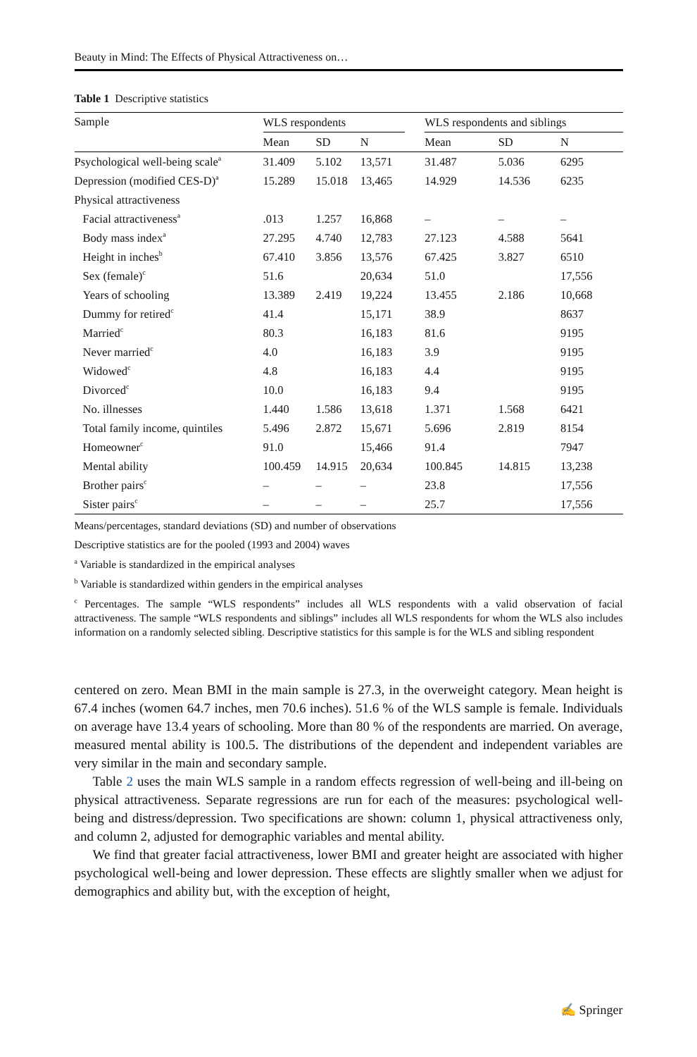Beauty in Mind: The Effects of Physical Attractiveness on…
Table 1 Descriptive statistics
| Sample | WLS respondents | | | | WLS respondents and siblings | | |
| --- | --- | --- | --- | --- | --- | --- | --- |
| | Mean | SD | N | | Mean | SD | N |
| Psychological well-being scale<sup>a</sup> | 31.409 | 5.102 | 13,571 | | 31.487 | 5.036 | 6295 |
| Depression (modified CES-D)<sup>a</sup> | 15.289 | 15.018 | 13,465 | | 14.929 | 14.536 | 6235 |
| Physical attractiveness | | | | | | | |
| Facial attractiveness<sup>a</sup> | .013 | 1.257 | 16,868 | | – | – | – |
| Body mass index<sup>a</sup> | 27.295 | 4.740 | 12,783 | | 27.123 | 4.588 | 5641 |
| Height in inches<sup>b</sup> | 67.410 | 3.856 | 13,576 | | 67.425 | 3.827 | 6510 |
| Sex (female)<sup>c</sup> | 51.6 | | 20,634 | | 51.0 | | 17,556 |
| Years of schooling | 13.389 | 2.419 | 19,224 | | 13.455 | 2.186 | 10,668 |
| Dummy for retired<sup>c</sup> | 41.4 | | 15,171 | | 38.9 | | 8637 |
| Married<sup>c</sup> | 80.3 | | 16,183 | | 81.6 | | 9195 |
| Never married<sup>c</sup> | 4.0 | | 16,183 | | 3.9 | | 9195 |
| Widowed<sup>c</sup> | 4.8 | | 16,183 | | 4.4 | | 9195 |
| Divorced<sup>c</sup> | 10.0 | | 16,183 | | 9.4 | | 9195 |
| No. illnesses | 1.440 | 1.586 | 13,618 | | 1.371 | 1.568 | 6421 |
| Total family income, quintiles | 5.496 | 2.872 | 15,671 | | 5.696 | 2.819 | 8154 |
| Homeowner<sup>c</sup> | 91.0 | | 15,466 | | 91.4 | | 7947 |
| Mental ability | 100.459 | 14.915 | 20,634 | | 100.845 | 14.815 | 13,238 |
| Brother pairs<sup>c</sup> | – | – | – | | 23.8 | | 17,556 |
| Sister pairs<sup>c</sup> | – | – | – | | 25.7 | | 17,556 |
Means/percentages, standard deviations (SD) and number of observations
Descriptive statistics are for the pooled (1993 and 2004) waves
<sup>a</sup> Variable is standardized in the empirical analyses
<sup>b</sup> Variable is standardized within genders in the empirical analyses
<sup>c</sup> Percentages. The sample “WLS respondents” includes all WLS respondents with a valid observation of facial attractiveness. The sample “WLS respondents and siblings” includes all WLS respondents for whom the WLS also includes information on a randomly selected sibling. Descriptive statistics for this sample is for the WLS and sibling respondent
centered on zero. Mean BMI in the main sample is 27.3, in the overweight category. Mean height is 67.4 inches (women 64.7 inches, men 70.6 inches). 51.6 % of the WLS sample is female. Individuals on average have 13.4 years of schooling. More than 80 % of the respondents are married. On average, measured mental ability is 100.5. The distributions of the dependent and independent variables are very similar in the main and secondary sample.
Table 2 uses the main WLS sample in a random effects regression of well-being and ill-being on physical attractiveness. Separate regressions are run for each of the measures: psychological well-being and distress/depression. Two specifications are shown: column 1, physical attractiveness only, and column 2, adjusted for demographic variables and mental ability.
We find that greater facial attractiveness, lower BMI and greater height are associated with higher psychological well-being and lower depression. These effects are slightly smaller when we adjust for demographics and ability but, with the exception of height,
✍ Springer